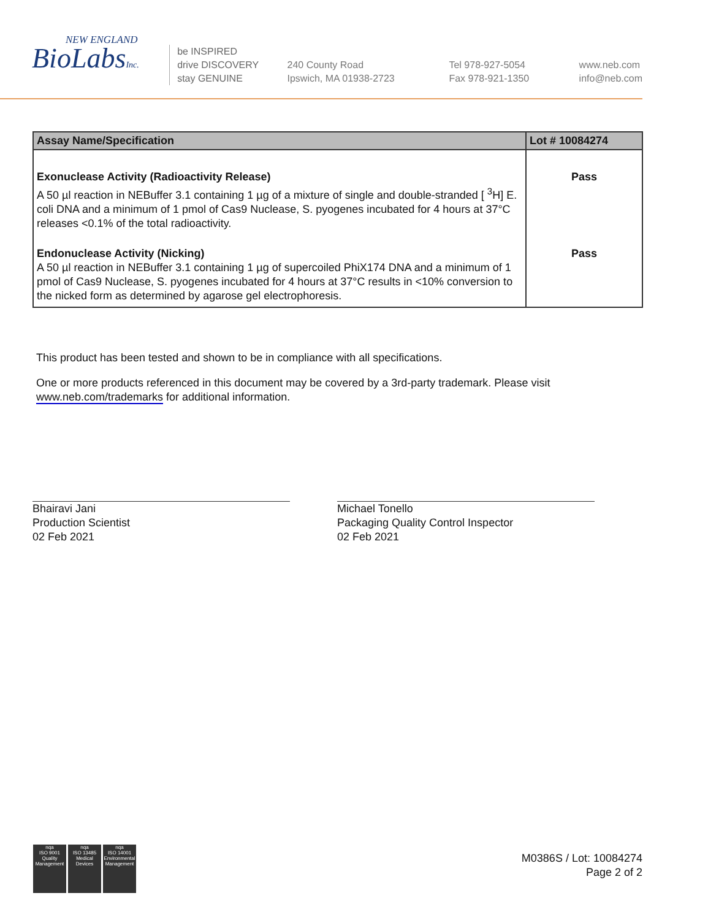NEW ENGLAND
BioLabsInc.
be INSPIRED
drive DISCOVERY
stay GENUINE
240 County Road
Ipswich, MA 01938-2723
Tel 978-927-5054
Fax 978-921-1350
www.neb.com
info@neb.com
| Assay Name/Specification | Lot # 10084274 |
| --- | --- |
| Exonuclease Activity (Radioactivity Release) A 50 µl reaction in NEBuffer 3.1 containing 1 µg of a mixture of single and double-stranded [ <sup>3</sup>H] E. coli DNA and a minimum of 1 pmol of Cas9 Nuclease, S. pyogenes incubated for 4 hours at 37°C releases <0.1% of the total radioactivity. | Pass |
| Endonuclease Activity (Nicking) A 50 µl reaction in NEBuffer 3.1 containing 1 µg of supercoiled PhiX174 DNA and a minimum of 1 pmol of Cas9 Nuclease, S. pyogenes incubated for 4 hours at 37°C results in <10% conversion to the nicked form as determined by agarose gel electrophoresis. | Pass |
This product has been tested and shown to be in compliance with all specifications.
One or more products referenced in this document may be covered by a 3rd-party trademark. Please visit www.neb.com/trademarks for additional information.
Bhairavi Jani
Production Scientist
02 Feb 2021
Michael Tonello
Packaging Quality Control Inspector
02 Feb 2021
nqa
ISO 9001
Quality Management
nqa
ISO 13485
Medical Devices
nqa
ISO 14001
Environmental Management
M0386S / Lot: 10084274
Page 2 of 2